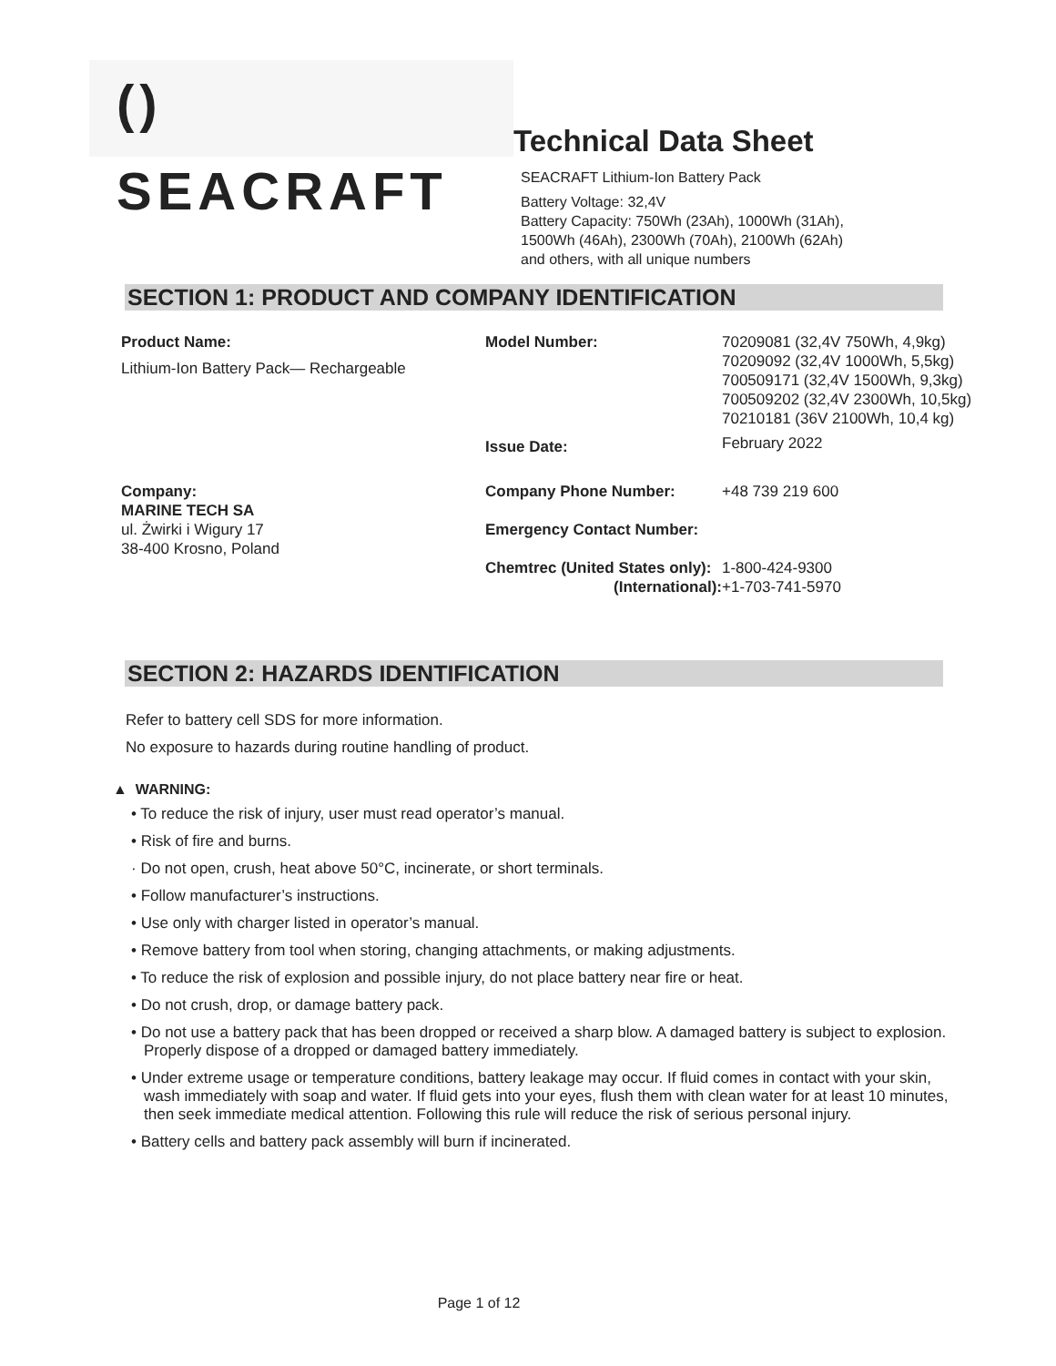() SEACRAFT
Technical Data Sheet
SEACRAFT Lithium-Ion Battery Pack
Battery Voltage: 32,4V
Battery Capacity: 750Wh (23Ah), 1000Wh (31Ah),
1500Wh (46Ah), 2300Wh (70Ah), 2100Wh (62Ah)
and others, with all unique numbers
SECTION 1: PRODUCT AND COMPANY IDENTIFICATION
Product Name:
Lithium-Ion Battery Pack— Rechargeable
Model Number:
Issue Date:
70209081 (32,4V 750Wh, 4,9kg)
70209092 (32,4V 1000Wh, 5,5kg)
700509171 (32,4V 1500Wh, 9,3kg)
700509202 (32,4V 2300Wh, 10,5kg)
70210181 (36V 2100Wh, 10,4 kg)
February 2022
Company:
MARINE TECH SA
ul. Żwirki i Wigury 17
38-400 Krosno, Poland
Company Phone Number:
Emergency Contact Number:
Chemtrec (United States only):
(International):
+48 739 219 600
1-800-424-9300
+1-703-741-5970
SECTION 2: HAZARDS IDENTIFICATION
Refer to battery cell SDS for more information.
No exposure to hazards during routine handling of product.
▲ WARNING:
• To reduce the risk of injury, user must read operator’s manual.
• Risk of fire and burns.
· Do not open, crush, heat above 50°C, incinerate, or short terminals.
• Follow manufacturer’s instructions.
• Use only with charger listed in operator’s manual.
• Remove battery from tool when storing, changing attachments, or making adjustments.
• To reduce the risk of explosion and possible injury, do not place battery near fire or heat.
• Do not crush, drop, or damage battery pack.
• Do not use a battery pack that has been dropped or received a sharp blow. A damaged battery is subject to explosion. Properly dispose of a dropped or damaged battery immediately.
• Under extreme usage or temperature conditions, battery leakage may occur. If fluid comes in contact with your skin, wash immediately with soap and water. If fluid gets into your eyes, flush them with clean water for at least 10 minutes, then seek immediate medical attention. Following this rule will reduce the risk of serious personal injury.
• Battery cells and battery pack assembly will burn if incinerated.
Page 1 of 12